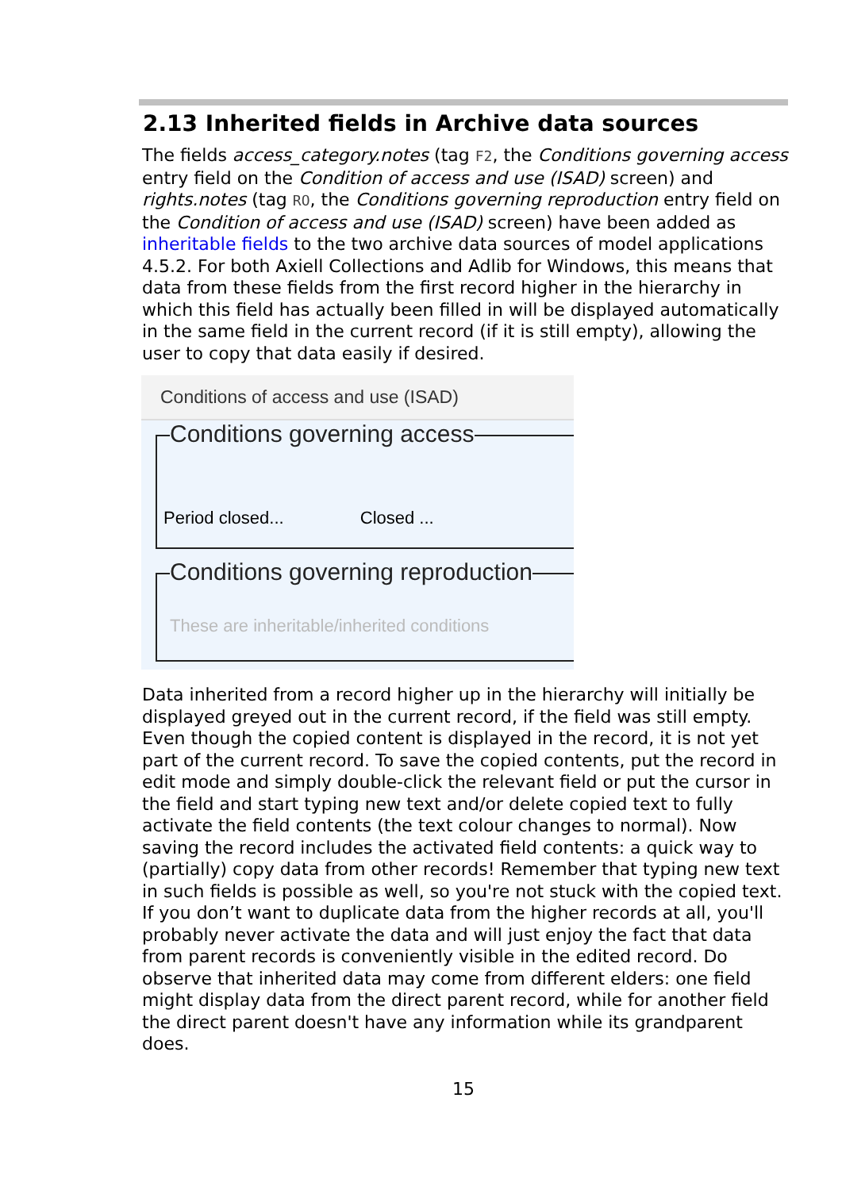2.13 Inherited fields in Archive data sources
The fields access_category.notes (tag F2, the Conditions governing access entry field on the Condition of access and use (ISAD) screen) and rights.notes (tag RO, the Conditions governing reproduction entry field on the Condition of access and use (ISAD) screen) have been added as inheritable fields to the two archive data sources of model applications 4.5.2. For both Axiell Collections and Adlib for Windows, this means that data from these fields from the first record higher in the hierarchy in which this field has actually been filled in will be displayed automatically in the same field in the current record (if it is still empty), allowing the user to copy that data easily if desired.
Conditions of access and use (ISAD)
Conditions governing access
Period closed... Closed ...
Conditions governing reproduction
These are inheritable/inherited conditions
Data inherited from a record higher up in the hierarchy will initially be displayed greyed out in the current record, if the field was still empty. Even though the copied content is displayed in the record, it is not yet part of the current record. To save the copied contents, put the record in edit mode and simply double-click the relevant field or put the cursor in the field and start typing new text and/or delete copied text to fully activate the field contents (the text colour changes to normal). Now saving the record includes the activated field contents: a quick way to (partially) copy data from other records! Remember that typing new text in such fields is possible as well, so you're not stuck with the copied text.
If you don’t want to duplicate data from the higher records at all, you'll probably never activate the data and will just enjoy the fact that data from parent records is conveniently visible in the edited record. Do observe that inherited data may come from different elders: one field might display data from the direct parent record, while for another field the direct parent doesn't have any information while its grandparent does.
15